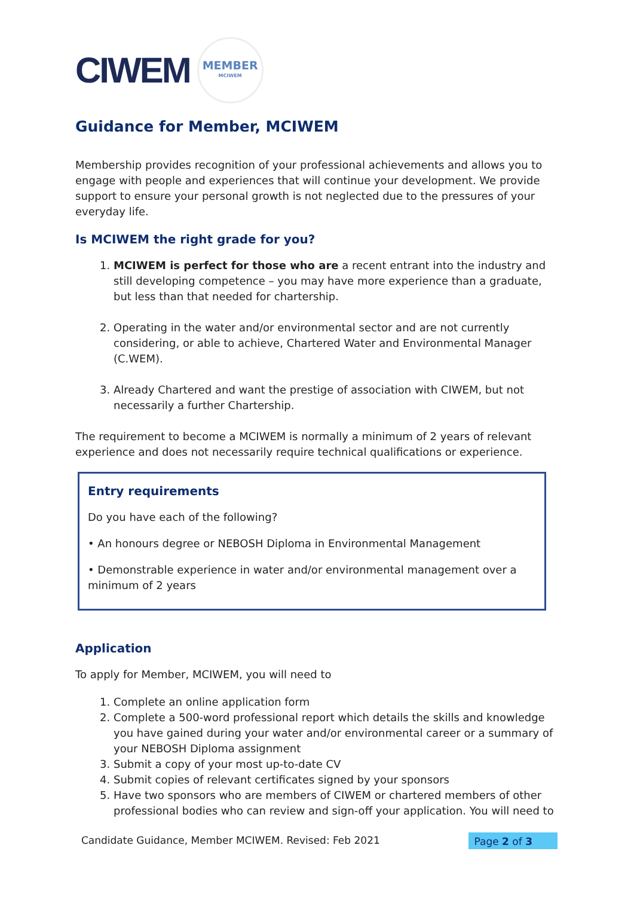CIWEM
MEMBER
MCIWEM
Guidance for Member, MCIWEM
Membership provides recognition of your professional achievements and allows you to engage with people and experiences that will continue your development. We provide support to ensure your personal growth is not neglected due to the pressures of your everyday life.
Is MCIWEM the right grade for you?
1. MCIWEM is perfect for those who are a recent entrant into the industry and still developing competence – you may have more experience than a graduate, but less than that needed for chartership.
2. Operating in the water and/or environmental sector and are not currently considering, or able to achieve, Chartered Water and Environmental Manager (C.WEM).
3. Already Chartered and want the prestige of association with CIWEM, but not necessarily a further Chartership.
The requirement to become a MCIWEM is normally a minimum of 2 years of relevant experience and does not necessarily require technical qualifications or experience.
Entry requirements
Do you have each of the following?
• An honours degree or NEBOSH Diploma in Environmental Management
• Demonstrable experience in water and/or environmental management over a minimum of 2 years
Application
To apply for Member, MCIWEM, you will need to
1. Complete an online application form
2. Complete a 500-word professional report which details the skills and knowledge you have gained during your water and/or environmental career or a summary of your NEBOSH Diploma assignment
3. Submit a copy of your most up-to-date CV
4. Submit copies of relevant certificates signed by your sponsors
5. Have two sponsors who are members of CIWEM or chartered members of other professional bodies who can review and sign-off your application. You will need to
Candidate Guidance, Member MCIWEM. Revised: Feb 2021 Page 2 of 3